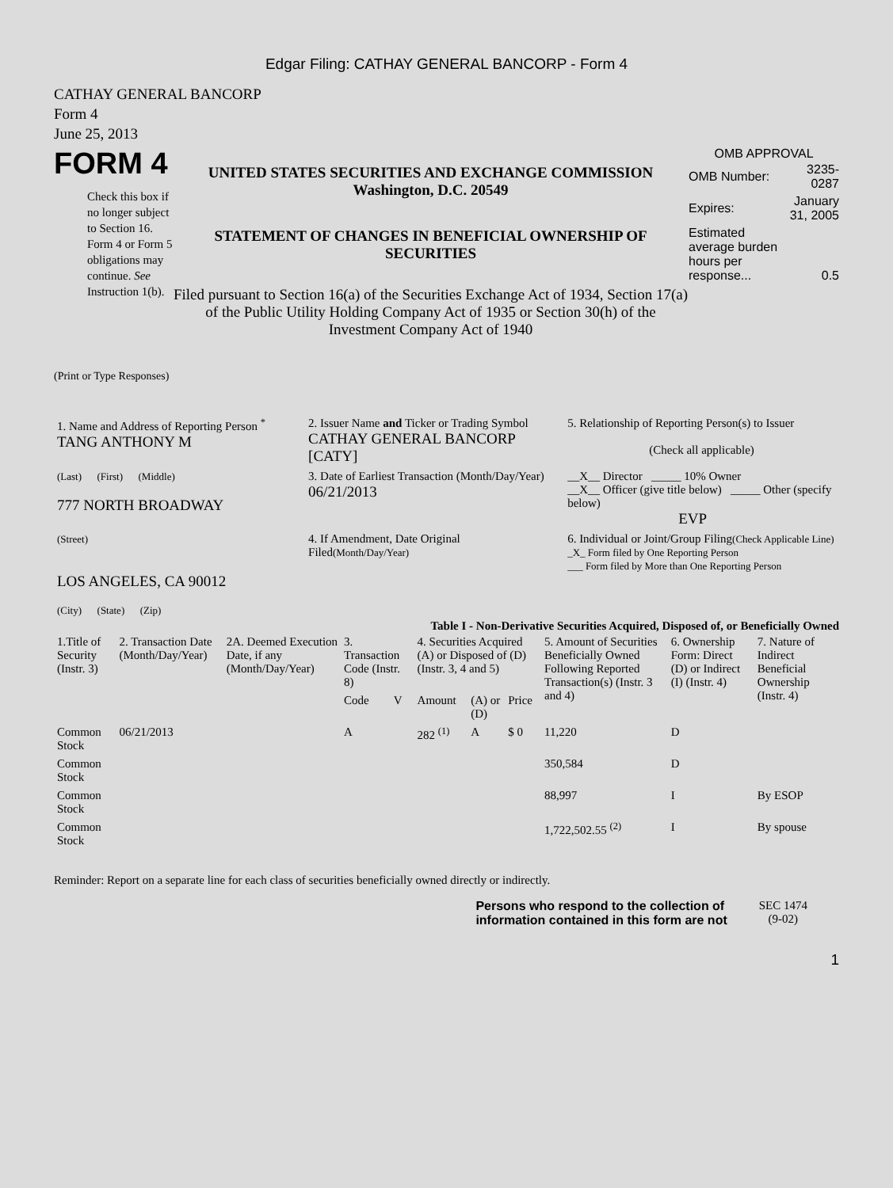Edgar Filing: CATHAY GENERAL BANCORP - Form 4
CATHAY GENERAL BANCORP
Form 4
June 25, 2013
FORM 4
Check this box if no longer subject to Section 16. Form 4 or Form 5 obligations may continue. See Instruction 1(b).
UNITED STATES SECURITIES AND EXCHANGE COMMISSION
Washington, D.C. 20549
STATEMENT OF CHANGES IN BENEFICIAL OWNERSHIP OF SECURITIES
Filed pursuant to Section 16(a) of the Securities Exchange Act of 1934, Section 17(a) of the Public Utility Holding Company Act of 1935 or Section 30(h) of the Investment Company Act of 1940
OMB APPROVAL
| OMB Number: | 3235-0287 |
| Expires: | January 31, 2005 |
| Estimated average burden hours per response... | 0.5 |
(Print or Type Responses)
| 1. Name and Address of Reporting Person <sup>*</sup> TANG ANTHONY M | 2. Issuer Name and Ticker or Trading Symbol CATHAY GENERAL BANCORP [CATY] | 5. Relationship of Reporting Person(s) to Issuer (Check all applicable) |
| (Last) (First) (Middle) 777 NORTH BROADWAY | 3. Date of Earliest Transaction (Month/Day/Year) 06/21/2013 | __X__ Director _____ 10% Owner __X__ Officer (give title below) _____ Other (specify below) EVP |
| (Street) LOS ANGELES, CA 90012 (City) (State) (Zip) | 4. If Amendment, Date Original Filed (Month/Day/Year) | 6. Individual or Joint/Group Filing (Check Applicable Line) _X_ Form filed by One Reporting Person ___ Form filed by More than One Reporting Person |
Table I - Non-Derivative Securities Acquired, Disposed of, or Beneficially Owned
| 1.Title of Security (Instr. 3) | 2. Transaction Date (Month/Day/Year) | 2A. Deemed Execution Date, if any (Month/Day/Year) | 3. Transaction Code (Instr. 8) | | 4. Securities Acquired (A) or Disposed of (D) (Instr. 3, 4 and 5) | | | 5. Amount of Securities Beneficially Owned Following Reported Transaction(s) (Instr. 3 and 4) | 6. Ownership Form: Direct (D) or Indirect (I) (Instr. 4) | 7. Nature of Indirect Beneficial Ownership (Instr. 4) |
| --- | --- | --- | --- | --- | --- | --- | --- | --- | --- | --- |
| | | | Code | V | Amount | (A) or (D) | Price | | | |
| Common Stock | 06/21/2013 | | A | | 282 <sup>(1)</sup> | A | $ 0 | 11,220 | D | |
| Common Stock | | | | | | | | 350,584 | D | |
| Common Stock | | | | | | | | 88,997 | I | By ESOP |
| Common Stock | | | | | | | | 1,722,502.55 <sup>(2)</sup> | I | By spouse |
Reminder: Report on a separate line for each class of securities beneficially owned directly or indirectly.
Persons who respond to the collection of
information contained in this form are not
SEC 1474
(9-02)
1